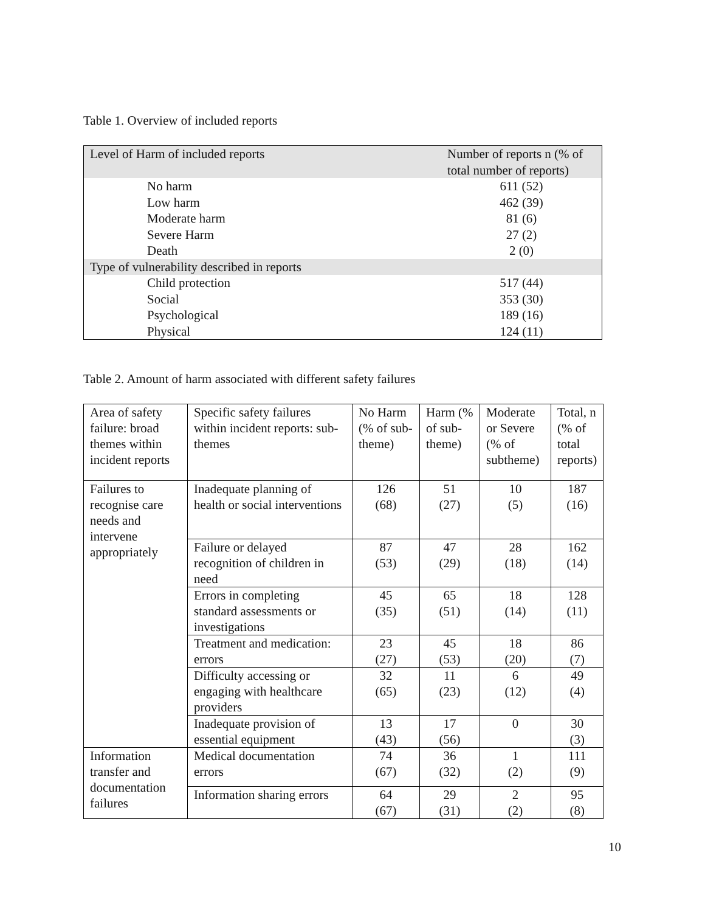Table 1. Overview of included reports
| Level of Harm of included reports | Number of reports n (% of total number of reports) |
| No harm | 611 (52) |
| Low harm | 462 (39) |
| Moderate harm | 81 (6) |
| Severe Harm | 27 (2) |
| Death | 2 (0) |
| Type of vulnerability described in reports | |
| Child protection | 517 (44) |
| Social | 353 (30) |
| Psychological | 189 (16) |
| Physical | 124 (11) |
Table 2. Amount of harm associated with different safety failures
| Area of safety failure: broad themes within incident reports | Specific safety failures within incident reports: sub-themes | No Harm (% of sub-theme) | Harm (% of sub-theme) | Moderate or Severe (% of subtheme) | Total, n (% of total reports) |
| Failures to recognise care needs and intervene appropriately | Inadequate planning of health or social interventions | 126 (68) | 51 (27) | 10 (5) | 187 (16) |
| | Failure or delayed recognition of children in need | 87 (53) | 47 (29) | 28 (18) | 162 (14) |
| | Errors in completing standard assessments or investigations | 45 (35) | 65 (51) | 18 (14) | 128 (11) |
| | Treatment and medication: errors | 23 (27) | 45 (53) | 18 (20) | 86 (7) |
| | Difficulty accessing or engaging with healthcare providers | 32 (65) | 11 (23) | 6 (12) | 49 (4) |
| | Inadequate provision of essential equipment | 13 (43) | 17 (56) | 0 | 30 (3) |
| Information transfer and documentation failures | Medical documentation errors | 74 (67) | 36 (32) | 1 (2) | 111 (9) |
| | Information sharing errors | 64 (67) | 29 (31) | 2 (2) | 95 (8) |
10